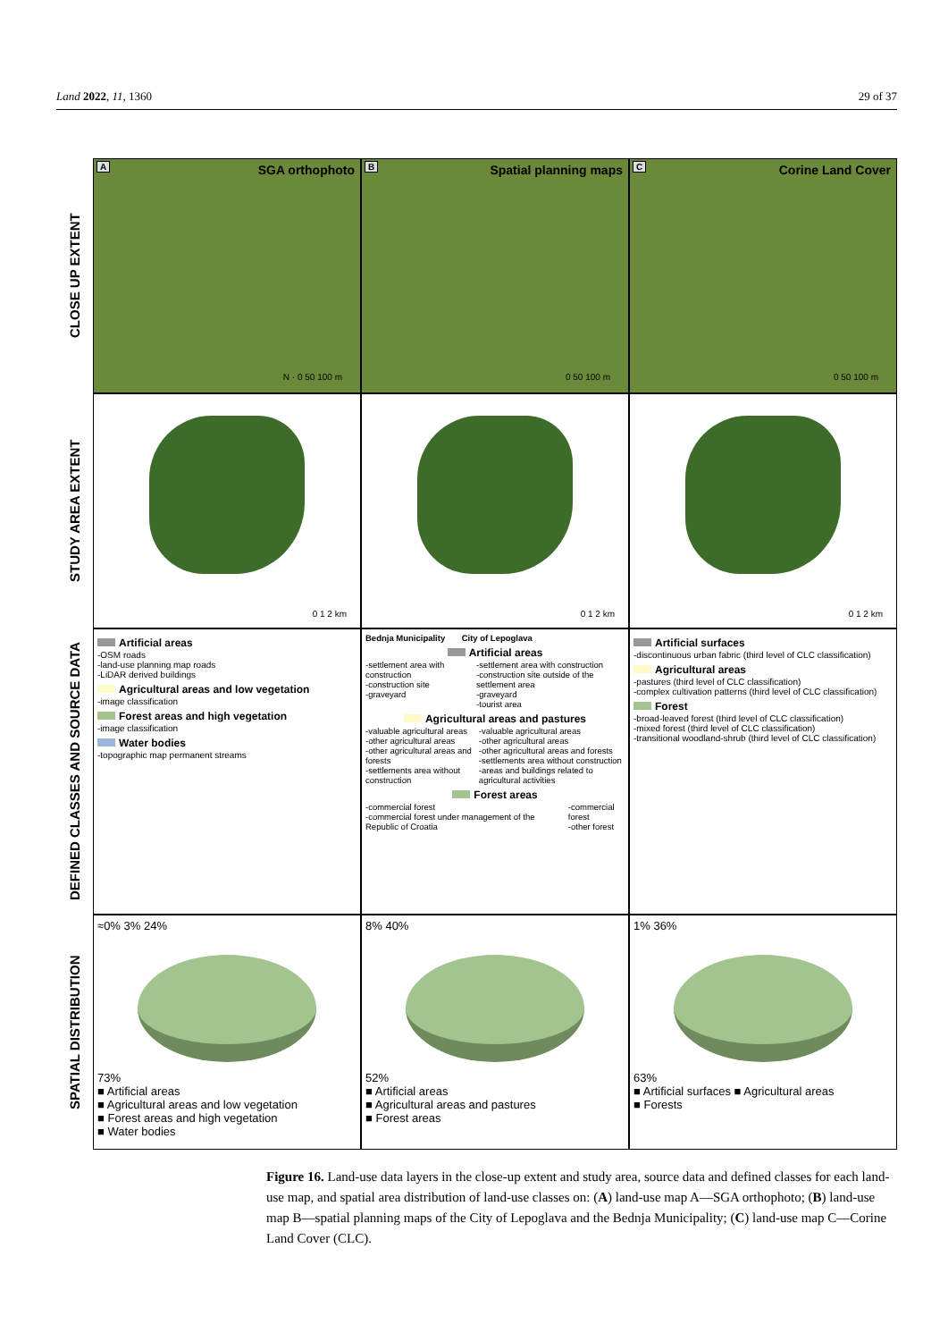Land 2022, 11, 1360 29 of 37
CLOSE UP EXTENT
A SGA orthophoto
N · 0 50 100 m
B Spatial planning maps
0 50 100 m
C Corine Land Cover
0 50 100 m
STUDY AREA EXTENT
0 1 2 km
0 1 2 km
0 1 2 km
DEFINED CLASSES AND SOURCE DATA
Artificial areas
-OSM roads
-land-use planning map roads
-LiDAR derived buildings
Agricultural areas and low vegetation
-image classification
Forest areas and high vegetation
-image classification
Water bodies
-topographic map permanent streams
Bednja Municipality City of Lepoglava
Artificial areas
-settlement area with construction
-construction site
-graveyard
-settlement area with construction
-construction site outside of the settlement area
-graveyard
-tourist area
Agricultural areas and pastures
-valuable agricultural areas
-other agricultural areas
-other agricultural areas and forests
-settlements area without construction
-valuable agricultural areas
-other agricultural areas
-other agricultural areas and forests
-settlements area without construction
-areas and buildings related to agricultural activities
Forest areas
-commercial forest
-commercial forest under management of the Republic of Croatia
-commercial forest
-other forest
Artificial surfaces
-discontinuous urban fabric (third level of CLC classification)
Agricultural areas
-pastures (third level of CLC classification)
-complex cultivation patterns (third level of CLC classification)
Forest
-broad-leaved forest (third level of CLC classification)
-mixed forest (third level of CLC classification)
-transitional woodland-shrub (third level of CLC classification)
SPATIAL DISTRIBUTION
≈0% 3% 24%
73%
■ Artificial areas
■ Agricultural areas and low vegetation
■ Forest areas and high vegetation
■ Water bodies
8% 40%
52%
■ Artificial areas
■ Agricultural areas and pastures
■ Forest areas
1% 36%
63%
■ Artificial surfaces ■ Agricultural areas
■ Forests
Figure 16. Land-use data layers in the close-up extent and study area, source data and defined classes for each land-use map, and spatial area distribution of land-use classes on: (A) land-use map A—SGA orthophoto; (B) land-use map B—spatial planning maps of the City of Lepoglava and the Bednja Municipality; (C) land-use map C—Corine Land Cover (CLC).